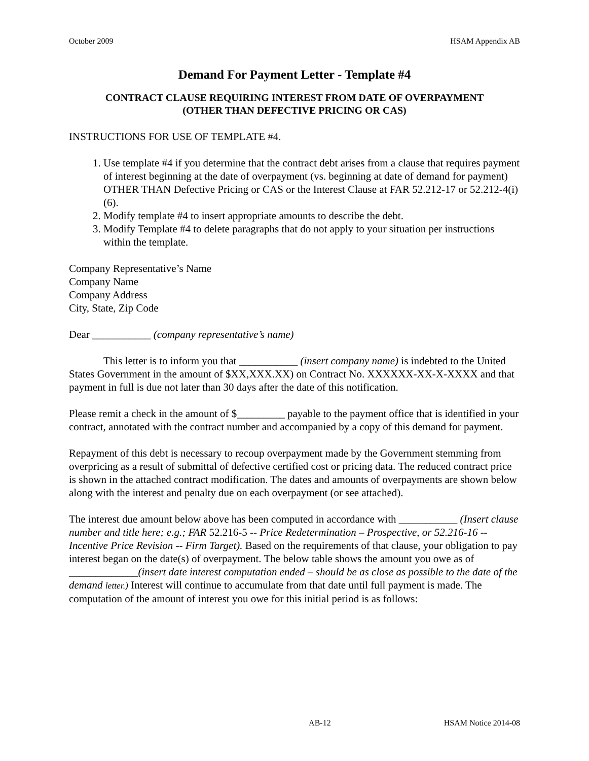October 2009 HSAM Appendix AB
Demand For Payment Letter - Template #4
CONTRACT CLAUSE REQUIRING INTEREST FROM DATE OF OVERPAYMENT
(OTHER THAN DEFECTIVE PRICING OR CAS)
INSTRUCTIONS FOR USE OF TEMPLATE #4.
1. Use template #4 if you determine that the contract debt arises from a clause that requires payment of interest beginning at the date of overpayment (vs. beginning at date of demand for payment) OTHER THAN Defective Pricing or CAS or the Interest Clause at FAR 52.212-17 or 52.212-4(i)(6).
2. Modify template #4 to insert appropriate amounts to describe the debt.
3. Modify Template #4 to delete paragraphs that do not apply to your situation per instructions within the template.
Company Representative’s Name
Company Name
Company Address
City, State, Zip Code
Dear ___________ (company representative’s name)
This letter is to inform you that ___________ (insert company name) is indebted to the United States Government in the amount of $XX,XXX.XX) on Contract No. XXXXXX-XX-X-XXXX and that payment in full is due not later than 30 days after the date of this notification.
Please remit a check in the amount of $_________ payable to the payment office that is identified in your contract, annotated with the contract number and accompanied by a copy of this demand for payment.
Repayment of this debt is necessary to recoup overpayment made by the Government stemming from overpricing as a result of submittal of defective certified cost or pricing data. The reduced contract price is shown in the attached contract modification. The dates and amounts of overpayments are shown below along with the interest and penalty due on each overpayment (or see attached).
The interest due amount below above has been computed in accordance with ___________ (Insert clause number and title here; e.g.; FAR 52.216-5 -- Price Redetermination – Prospective, or 52.216-16 -- Incentive Price Revision -- Firm Target). Based on the requirements of that clause, your obligation to pay interest began on the date(s) of overpayment. The below table shows the amount you owe as of _____________(insert date interest computation ended – should be as close as possible to the date of the demand letter.) Interest will continue to accumulate from that date until full payment is made. The computation of the amount of interest you owe for this initial period is as follows:
AB-12 HSAM Notice 2014-08